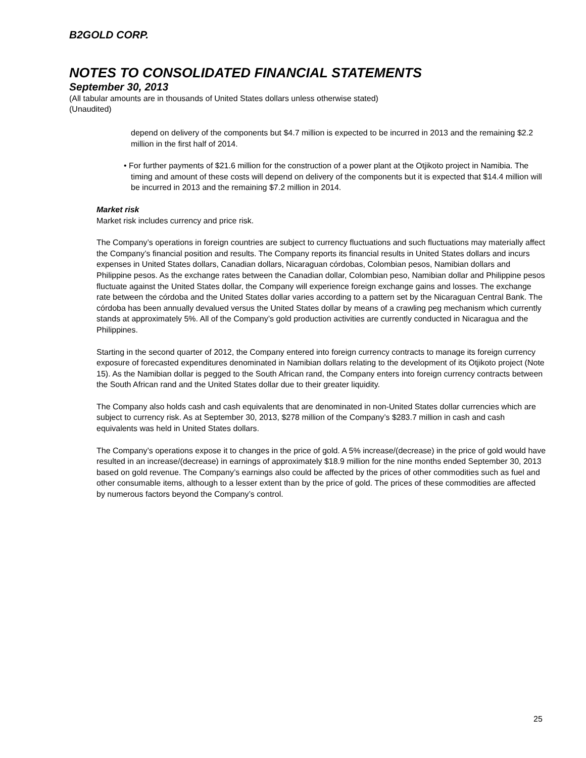B2GOLD CORP.
NOTES TO CONSOLIDATED FINANCIAL STATEMENTS
September 30, 2013
(All tabular amounts are in thousands of United States dollars unless otherwise stated)
(Unaudited)
depend on delivery of the components but $4.7 million is expected to be incurred in 2013 and the remaining $2.2 million in the first half of 2014.
• For further payments of $21.6 million for the construction of a power plant at the Otjikoto project in Namibia. The timing and amount of these costs will depend on delivery of the components but it is expected that $14.4 million will be incurred in 2013 and the remaining $7.2 million in 2014.
Market risk
Market risk includes currency and price risk.
The Company’s operations in foreign countries are subject to currency fluctuations and such fluctuations may materially affect the Company’s financial position and results. The Company reports its financial results in United States dollars and incurs expenses in United States dollars, Canadian dollars, Nicaraguan córdobas, Colombian pesos, Namibian dollars and Philippine pesos. As the exchange rates between the Canadian dollar, Colombian peso, Namibian dollar and Philippine pesos fluctuate against the United States dollar, the Company will experience foreign exchange gains and losses. The exchange rate between the córdoba and the United States dollar varies according to a pattern set by the Nicaraguan Central Bank. The córdoba has been annually devalued versus the United States dollar by means of a crawling peg mechanism which currently stands at approximately 5%. All of the Company’s gold production activities are currently conducted in Nicaragua and the Philippines.
Starting in the second quarter of 2012, the Company entered into foreign currency contracts to manage its foreign currency exposure of forecasted expenditures denominated in Namibian dollars relating to the development of its Otjikoto project (Note 15). As the Namibian dollar is pegged to the South African rand, the Company enters into foreign currency contracts between the South African rand and the United States dollar due to their greater liquidity.
The Company also holds cash and cash equivalents that are denominated in non-United States dollar currencies which are subject to currency risk. As at September 30, 2013, $278 million of the Company’s $283.7 million in cash and cash equivalents was held in United States dollars.
The Company’s operations expose it to changes in the price of gold. A 5% increase/(decrease) in the price of gold would have resulted in an increase/(decrease) in earnings of approximately $18.9 million for the nine months ended September 30, 2013 based on gold revenue. The Company’s earnings also could be affected by the prices of other commodities such as fuel and other consumable items, although to a lesser extent than by the price of gold. The prices of these commodities are affected by numerous factors beyond the Company’s control.
25